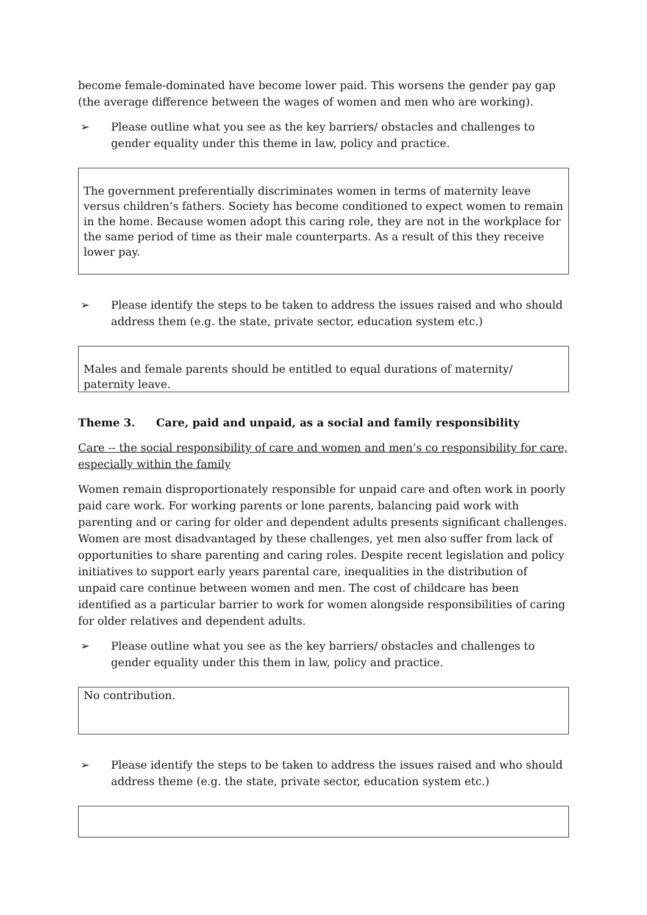become female-dominated have become lower paid. This worsens the gender pay gap (the average difference between the wages of women and men who are working).
➢ Please outline what you see as the key barriers/ obstacles and challenges to gender equality under this theme in law, policy and practice.
The government preferentially discriminates women in terms of maternity leave versus children’s fathers. Society has become conditioned to expect women to remain in the home. Because women adopt this caring role, they are not in the workplace for the same period of time as their male counterparts. As a result of this they receive lower pay.
➢ Please identify the steps to be taken to address the issues raised and who should address them (e.g. the state, private sector, education system etc.)
Males and female parents should be entitled to equal durations of maternity/ paternity leave.
Theme 3. Care, paid and unpaid, as a social and family responsibility
Care -- the social responsibility of care and women and men’s co responsibility for care, especially within the family
Women remain disproportionately responsible for unpaid care and often work in poorly paid care work. For working parents or lone parents, balancing paid work with parenting and or caring for older and dependent adults presents significant challenges. Women are most disadvantaged by these challenges, yet men also suffer from lack of opportunities to share parenting and caring roles. Despite recent legislation and policy initiatives to support early years parental care, inequalities in the distribution of unpaid care continue between women and men. The cost of childcare has been identified as a particular barrier to work for women alongside responsibilities of caring for older relatives and dependent adults.
➢ Please outline what you see as the key barriers/ obstacles and challenges to gender equality under this them in law, policy and practice.
No contribution.
➢ Please identify the steps to be taken to address the issues raised and who should address theme (e.g. the state, private sector, education system etc.)